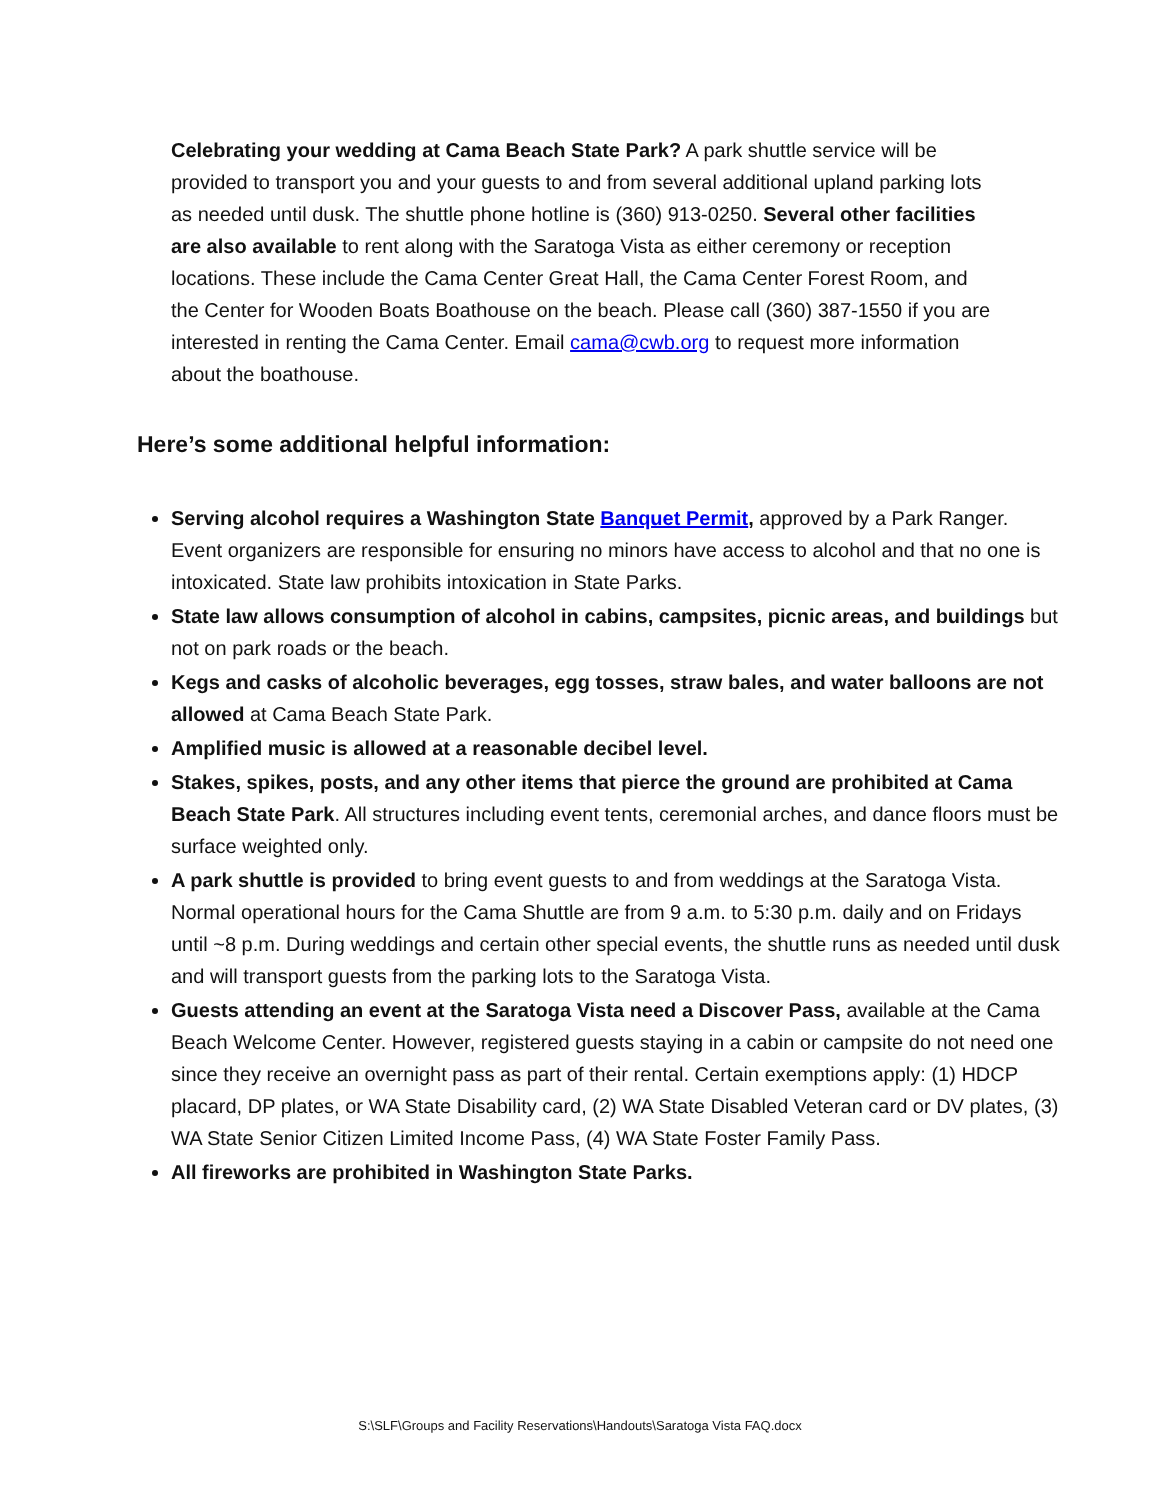Celebrating your wedding at Cama Beach State Park? A park shuttle service will be provided to transport you and your guests to and from several additional upland parking lots as needed until dusk. The shuttle phone hotline is (360) 913-0250. Several other facilities are also available to rent along with the Saratoga Vista as either ceremony or reception locations. These include the Cama Center Great Hall, the Cama Center Forest Room, and the Center for Wooden Boats Boathouse on the beach. Please call (360) 387-1550 if you are interested in renting the Cama Center. Email cama@cwb.org to request more information about the boathouse.
Here’s some additional helpful information:
Serving alcohol requires a Washington State Banquet Permit, approved by a Park Ranger. Event organizers are responsible for ensuring no minors have access to alcohol and that no one is intoxicated. State law prohibits intoxication in State Parks.
State law allows consumption of alcohol in cabins, campsites, picnic areas, and buildings but not on park roads or the beach.
Kegs and casks of alcoholic beverages, egg tosses, straw bales, and water balloons are not allowed at Cama Beach State Park.
Amplified music is allowed at a reasonable decibel level.
Stakes, spikes, posts, and any other items that pierce the ground are prohibited at Cama Beach State Park. All structures including event tents, ceremonial arches, and dance floors must be surface weighted only.
A park shuttle is provided to bring event guests to and from weddings at the Saratoga Vista. Normal operational hours for the Cama Shuttle are from 9 a.m. to 5:30 p.m. daily and on Fridays until ~8 p.m. During weddings and certain other special events, the shuttle runs as needed until dusk and will transport guests from the parking lots to the Saratoga Vista.
Guests attending an event at the Saratoga Vista need a Discover Pass, available at the Cama Beach Welcome Center. However, registered guests staying in a cabin or campsite do not need one since they receive an overnight pass as part of their rental. Certain exemptions apply: (1) HDCP placard, DP plates, or WA State Disability card, (2) WA State Disabled Veteran card or DV plates, (3) WA State Senior Citizen Limited Income Pass, (4) WA State Foster Family Pass.
All fireworks are prohibited in Washington State Parks.
S:\SLF\Groups and Facility Reservations\Handouts\Saratoga Vista FAQ.docx